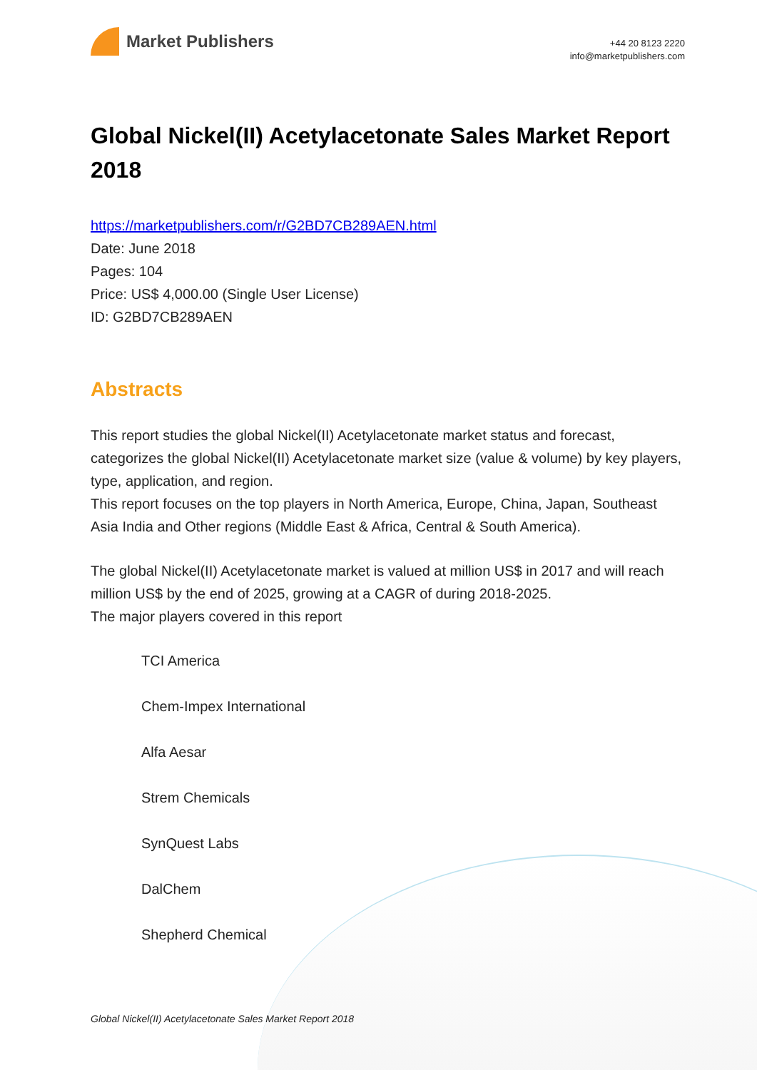Market Publishers
+44 20 8123 2220
info@marketpublishers.com
Global Nickel(II) Acetylacetonate Sales Market Report 2018
https://marketpublishers.com/r/G2BD7CB289AEN.html
Date: June 2018
Pages: 104
Price: US$ 4,000.00 (Single User License)
ID: G2BD7CB289AEN
Abstracts
This report studies the global Nickel(II) Acetylacetonate market status and forecast, categorizes the global Nickel(II) Acetylacetonate market size (value & volume) by key players, type, application, and region.
This report focuses on the top players in North America, Europe, China, Japan, Southeast Asia India and Other regions (Middle East & Africa, Central & South America).
The global Nickel(II) Acetylacetonate market is valued at million US$ in 2017 and will reach million US$ by the end of 2025, growing at a CAGR of during 2018-2025.
The major players covered in this report
TCI America
Chem-Impex International
Alfa Aesar
Strem Chemicals
SynQuest Labs
DalChem
Shepherd Chemical
Global Nickel(II) Acetylacetonate Sales Market Report 2018